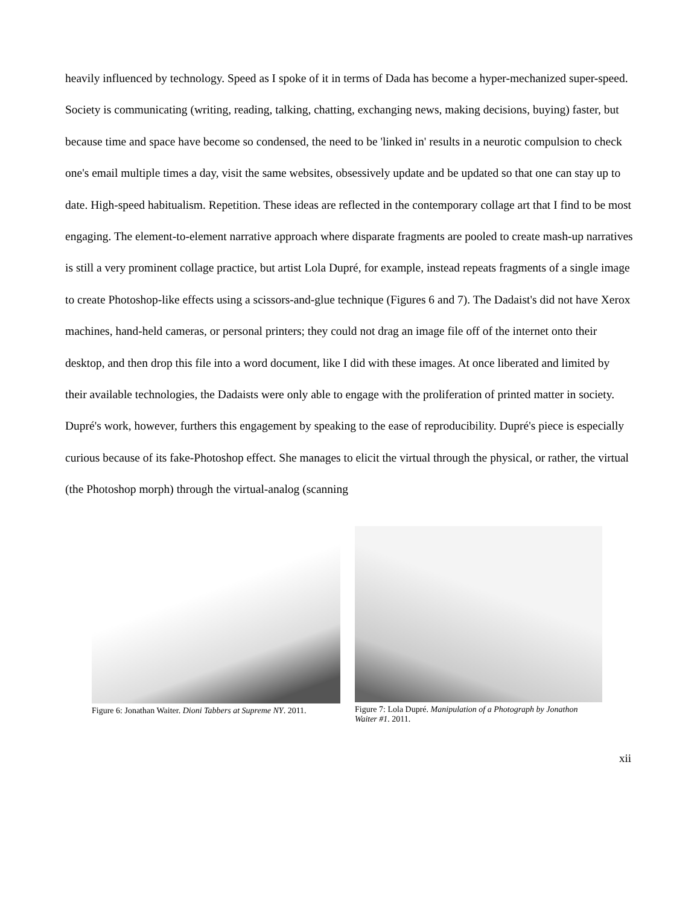heavily influenced by technology. Speed as I spoke of it in terms of Dada has become a hyper-mechanized super-speed. Society is communicating (writing, reading, talking, chatting, exchanging news, making decisions, buying) faster, but because time and space have become so condensed, the need to be 'linked in' results in a neurotic compulsion to check one's email multiple times a day, visit the same websites, obsessively update and be updated so that one can stay up to date. High-speed habitualism. Repetition. These ideas are reflected in the contemporary collage art that I find to be most engaging. The element-to-element narrative approach where disparate fragments are pooled to create mash-up narratives is still a very prominent collage practice, but artist Lola Dupré, for example, instead repeats fragments of a single image to create Photoshop-like effects using a scissors-and-glue technique (Figures 6 and 7). The Dadaist's did not have Xerox machines, hand-held cameras, or personal printers; they could not drag an image file off of the internet onto their desktop, and then drop this file into a word document, like I did with these images. At once liberated and limited by their available technologies, the Dadaists were only able to engage with the proliferation of printed matter in society. Dupré's work, however, furthers this engagement by speaking to the ease of reproducibility. Dupré's piece is especially curious because of its fake-Photoshop effect. She manages to elicit the virtual through the physical, or rather, the virtual (the Photoshop morph) through the virtual-analog (scanning
Figure 6: Jonathan Waiter. Dioni Tabbers at Supreme NY. 2011.
Figure 7: Lola Dupré. Manipulation of a Photograph by Jonathon Waiter #1. 2011.
xii